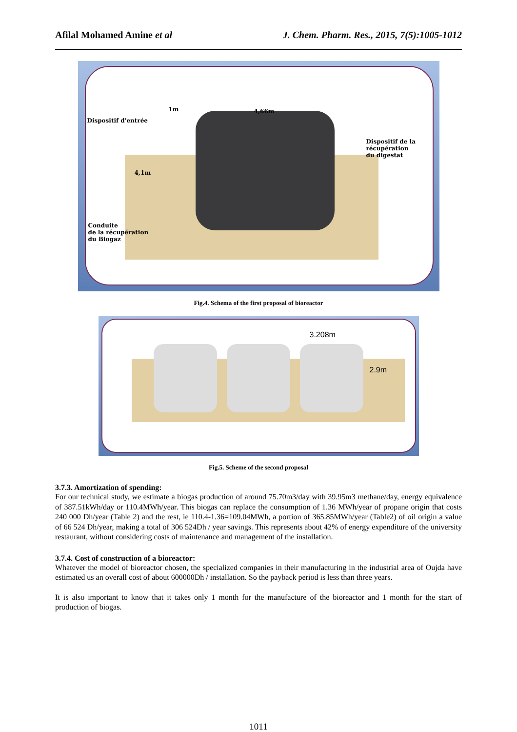Afilal Mohamed Amine et al J. Chem. Pharm. Res., 2015, 7(5):1005-1012
1m 4,66m
Dispositif d'entrée
Dispositif de la
récupération
du digestat
4,1m
Conduite
de la récupération
du Biogaz
Fig.4. Schema of the first proposal of bioreactor
3.208m
2.9m
Fig.5. Scheme of the second proposal
3.7.3. Amortization of spending:
For our technical study, we estimate a biogas production of around 75.70m3/day with 39.95m3 methane/day, energy equivalence of 387.51kWh/day or 110.4MWh/year. This biogas can replace the consumption of 1.36 MWh/year of propane origin that costs 240 000 Dh/year (Table 2) and the rest, ie 110.4-1.36=109.04MWh, a portion of 365.85MWh/year (Table2) of oil origin a value of 66 524 Dh/year, making a total of 306 524Dh / year savings. This represents about 42% of energy expenditure of the university restaurant, without considering costs of maintenance and management of the installation.
3.7.4. Cost of construction of a bioreactor:
Whatever the model of bioreactor chosen, the specialized companies in their manufacturing in the industrial area of Oujda have estimated us an overall cost of about 600000Dh / installation. So the payback period is less than three years.
It is also important to know that it takes only 1 month for the manufacture of the bioreactor and 1 month for the start of production of biogas.
1011